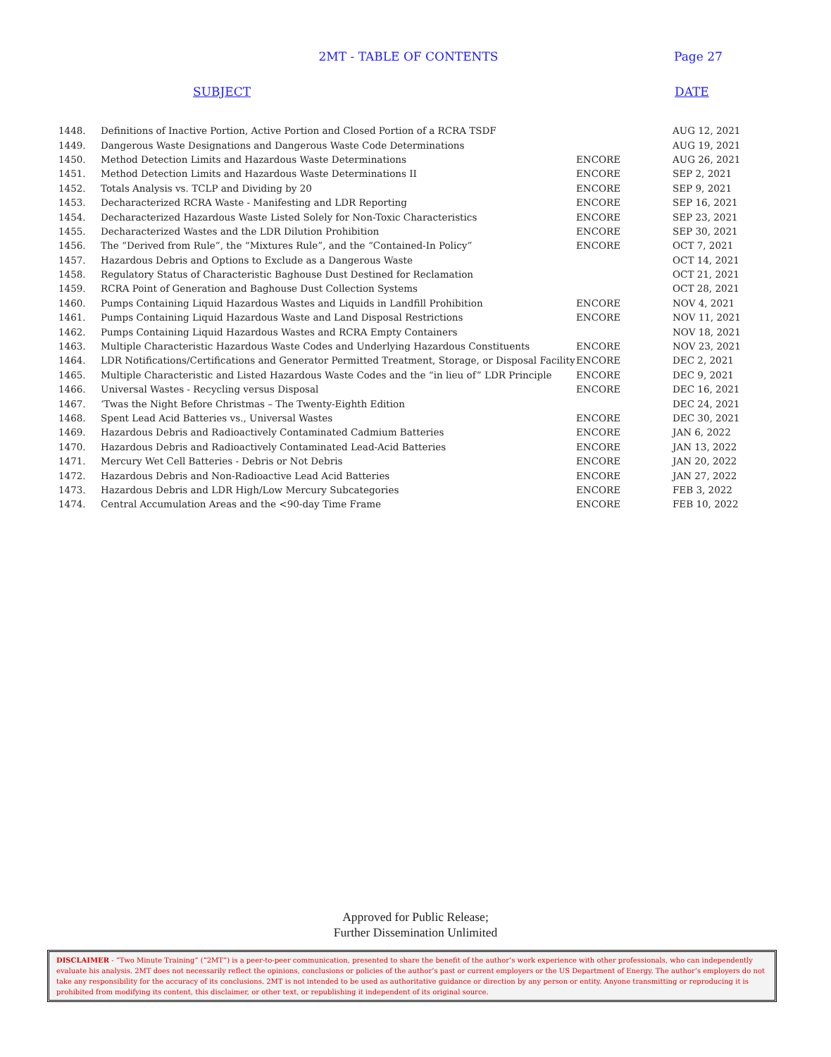2MT - TABLE OF CONTENTS
Page 27
SUBJECT DATE
| 1448. | Definitions of Inactive Portion, Active Portion and Closed Portion of a RCRA TSDF | | AUG 12, 2021 |
| 1449. | Dangerous Waste Designations and Dangerous Waste Code Determinations | | AUG 19, 2021 |
| 1450. | Method Detection Limits and Hazardous Waste Determinations | ENCORE | AUG 26, 2021 |
| 1451. | Method Detection Limits and Hazardous Waste Determinations II | ENCORE | SEP 2, 2021 |
| 1452. | Totals Analysis vs. TCLP and Dividing by 20 | ENCORE | SEP 9, 2021 |
| 1453. | Decharacterized RCRA Waste - Manifesting and LDR Reporting | ENCORE | SEP 16, 2021 |
| 1454. | Decharacterized Hazardous Waste Listed Solely for Non-Toxic Characteristics | ENCORE | SEP 23, 2021 |
| 1455. | Decharacterized Wastes and the LDR Dilution Prohibition | ENCORE | SEP 30, 2021 |
| 1456. | The “Derived from Rule”, the “Mixtures Rule”, and the “Contained-In Policy” | ENCORE | OCT 7, 2021 |
| 1457. | Hazardous Debris and Options to Exclude as a Dangerous Waste | | OCT 14, 2021 |
| 1458. | Regulatory Status of Characteristic Baghouse Dust Destined for Reclamation | | OCT 21, 2021 |
| 1459. | RCRA Point of Generation and Baghouse Dust Collection Systems | | OCT 28, 2021 |
| 1460. | Pumps Containing Liquid Hazardous Wastes and Liquids in Landfill Prohibition | ENCORE | NOV 4, 2021 |
| 1461. | Pumps Containing Liquid Hazardous Waste and Land Disposal Restrictions | ENCORE | NOV 11, 2021 |
| 1462. | Pumps Containing Liquid Hazardous Wastes and RCRA Empty Containers | | NOV 18, 2021 |
| 1463. | Multiple Characteristic Hazardous Waste Codes and Underlying Hazardous Constituents | ENCORE | NOV 23, 2021 |
| 1464. | LDR Notifications/Certifications and Generator Permitted Treatment, Storage, or Disposal Facility | ENCORE | DEC 2, 2021 |
| 1465. | Multiple Characteristic and Listed Hazardous Waste Codes and the “in lieu of” LDR Principle | ENCORE | DEC 9, 2021 |
| 1466. | Universal Wastes - Recycling versus Disposal | ENCORE | DEC 16, 2021 |
| 1467. | ‘Twas the Night Before Christmas – The Twenty-Eighth Edition | | DEC 24, 2021 |
| 1468. | Spent Lead Acid Batteries vs., Universal Wastes | ENCORE | DEC 30, 2021 |
| 1469. | Hazardous Debris and Radioactively Contaminated Cadmium Batteries | ENCORE | JAN 6, 2022 |
| 1470. | Hazardous Debris and Radioactively Contaminated Lead-Acid Batteries | ENCORE | JAN 13, 2022 |
| 1471. | Mercury Wet Cell Batteries - Debris or Not Debris | ENCORE | JAN 20, 2022 |
| 1472. | Hazardous Debris and Non-Radioactive Lead Acid Batteries | ENCORE | JAN 27, 2022 |
| 1473. | Hazardous Debris and LDR High/Low Mercury Subcategories | ENCORE | FEB 3, 2022 |
| 1474. | Central Accumulation Areas and the <90-day Time Frame | ENCORE | FEB 10, 2022 |
Approved for Public Release;
Further Dissemination Unlimited
DISCLAIMER - “Two Minute Training” (“2MT”) is a peer-to-peer communication, presented to share the benefit of the author’s work experience with other professionals, who can independently evaluate his analysis. 2MT does not necessarily reflect the opinions, conclusions or policies of the author’s past or current employers or the US Department of Energy. The author’s employers do not take any responsibility for the accuracy of its conclusions. 2MT is not intended to be used as authoritative guidance or direction by any person or entity. Anyone transmitting or reproducing it is prohibited from modifying its content, this disclaimer, or other text, or republishing it independent of its original source.